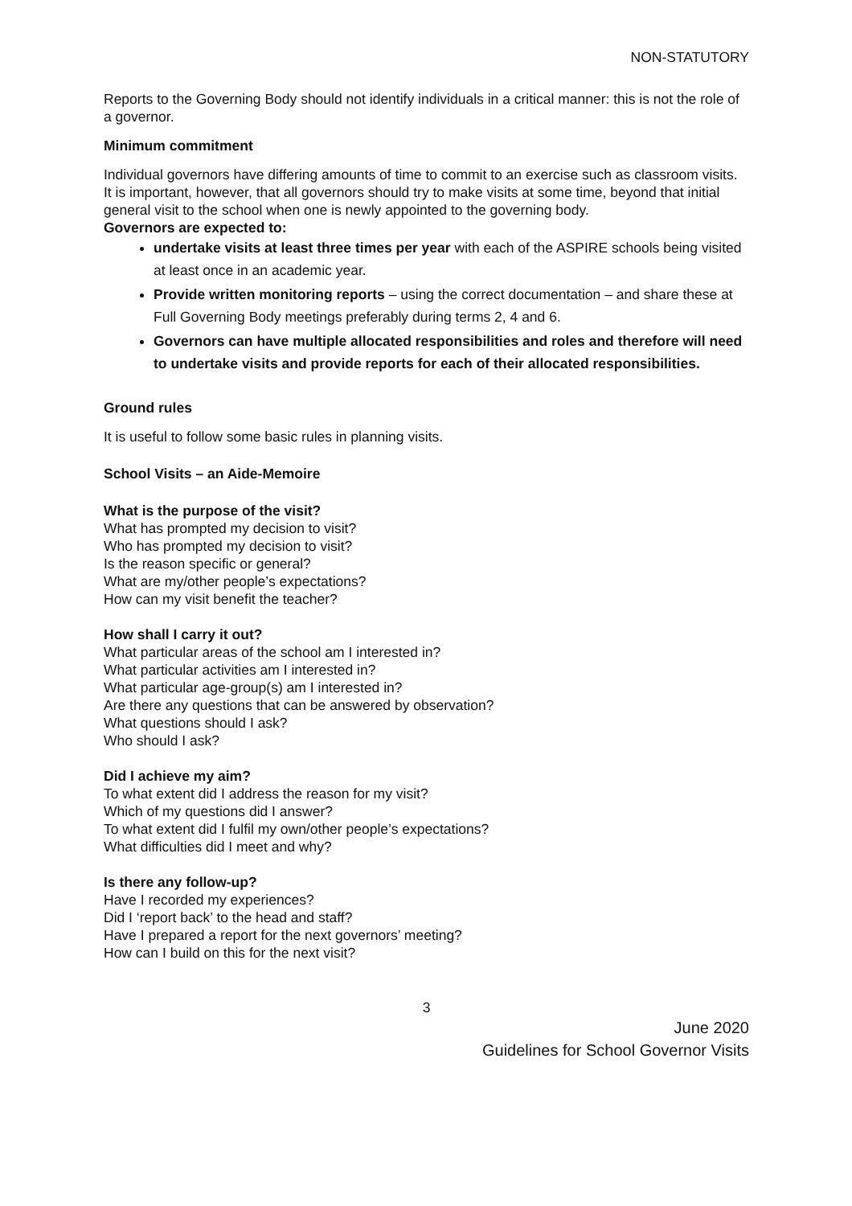NON-STATUTORY
Reports to the Governing Body should not identify individuals in a critical manner: this is not the role of a governor.
Minimum commitment
Individual governors have differing amounts of time to commit to an exercise such as classroom visits. It is important, however, that all governors should try to make visits at some time, beyond that initial general visit to the school when one is newly appointed to the governing body.
Governors are expected to:
undertake visits at least three times per year with each of the ASPIRE schools being visited at least once in an academic year.
Provide written monitoring reports – using the correct documentation – and share these at Full Governing Body meetings preferably during terms 2, 4 and 6.
Governors can have multiple allocated responsibilities and roles and therefore will need to undertake visits and provide reports for each of their allocated responsibilities.
Ground rules
It is useful to follow some basic rules in planning visits.
School Visits – an Aide-Memoire
What is the purpose of the visit?
What has prompted my decision to visit?
Who has prompted my decision to visit?
Is the reason specific or general?
What are my/other people’s expectations?
How can my visit benefit the teacher?
How shall I carry it out?
What particular areas of the school am I interested in?
What particular activities am I interested in?
What particular age-group(s) am I interested in?
Are there any questions that can be answered by observation?
What questions should I ask?
Who should I ask?
Did I achieve my aim?
To what extent did I address the reason for my visit?
Which of my questions did I answer?
To what extent did I fulfil my own/other people’s expectations?
What difficulties did I meet and why?
Is there any follow-up?
Have I recorded my experiences?
Did I ‘report back’ to the head and staff?
Have I prepared a report for the next governors’ meeting?
How can I build on this for the next visit?
3
June 2020
Guidelines for School Governor Visits